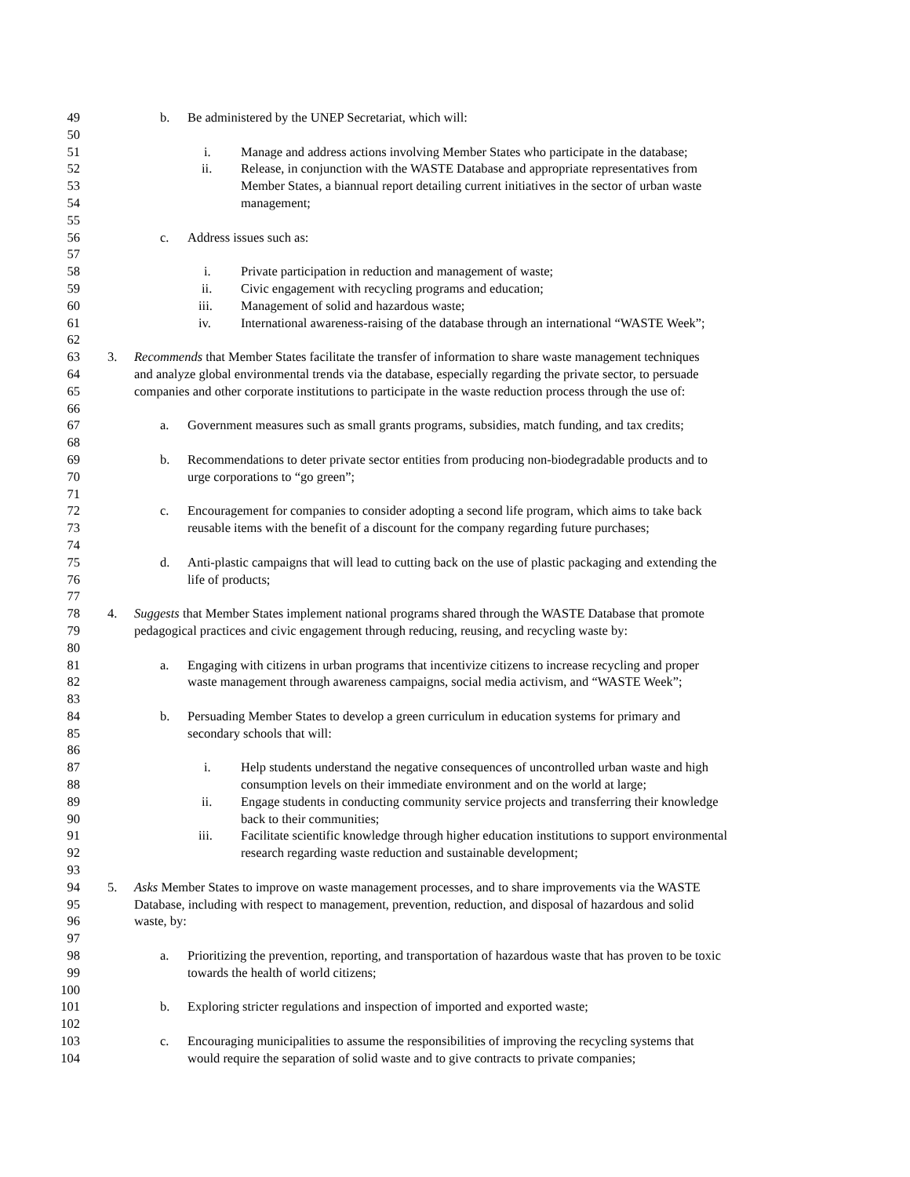49 b. Be administered by the UNEP Secretariat, which will:
50
51 i. Manage and address actions involving Member States who participate in the database;
52 ii. Release, in conjunction with the WASTE Database and appropriate representatives from
53 Member States, a biannual report detailing current initiatives in the sector of urban waste
54 management;
55
56 c. Address issues such as:
57
58 i. Private participation in reduction and management of waste;
59 ii. Civic engagement with recycling programs and education;
60 iii. Management of solid and hazardous waste;
61 iv. International awareness-raising of the database through an international “WASTE Week”;
62
63 3. Recommends that Member States facilitate the transfer of information to share waste management techniques
64 and analyze global environmental trends via the database, especially regarding the private sector, to persuade
65 companies and other corporate institutions to participate in the waste reduction process through the use of:
66
67 a. Government measures such as small grants programs, subsidies, match funding, and tax credits;
68
69 b. Recommendations to deter private sector entities from producing non-biodegradable products and to
70 urge corporations to “go green”;
71
72 c. Encouragement for companies to consider adopting a second life program, which aims to take back
73 reusable items with the benefit of a discount for the company regarding future purchases;
74
75 d. Anti-plastic campaigns that will lead to cutting back on the use of plastic packaging and extending the
76 life of products;
77
78 4. Suggests that Member States implement national programs shared through the WASTE Database that promote
79 pedagogical practices and civic engagement through reducing, reusing, and recycling waste by:
80
81 a. Engaging with citizens in urban programs that incentivize citizens to increase recycling and proper
82 waste management through awareness campaigns, social media activism, and “WASTE Week”;
83
84 b. Persuading Member States to develop a green curriculum in education systems for primary and
85 secondary schools that will:
86
87 i. Help students understand the negative consequences of uncontrolled urban waste and high
88 consumption levels on their immediate environment and on the world at large;
89 ii. Engage students in conducting community service projects and transferring their knowledge
90 back to their communities;
91 iii. Facilitate scientific knowledge through higher education institutions to support environmental
92 research regarding waste reduction and sustainable development;
93
94 5. Asks Member States to improve on waste management processes, and to share improvements via the WASTE
95 Database, including with respect to management, prevention, reduction, and disposal of hazardous and solid
96 waste, by:
97
98 a. Prioritizing the prevention, reporting, and transportation of hazardous waste that has proven to be toxic
99 towards the health of world citizens;
100
101 b. Exploring stricter regulations and inspection of imported and exported waste;
102
103 c. Encouraging municipalities to assume the responsibilities of improving the recycling systems that
104 would require the separation of solid waste and to give contracts to private companies;